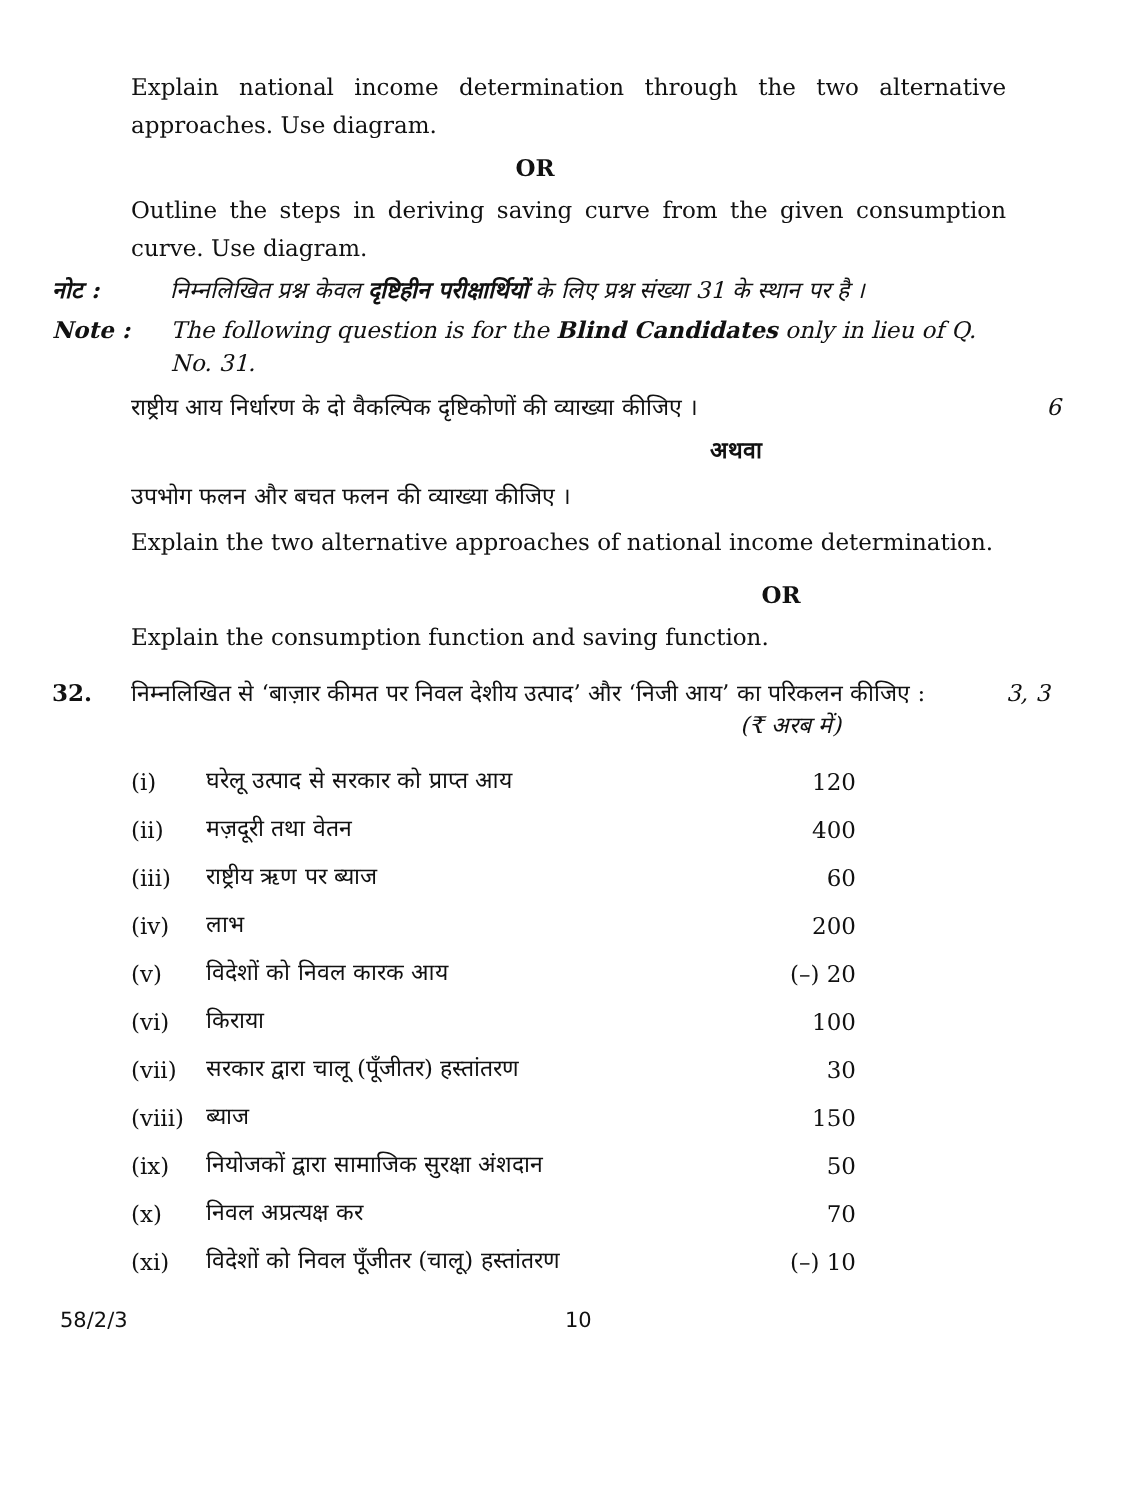Explain national income determination through the two alternative approaches. Use diagram.
OR
Outline the steps in deriving saving curve from the given consumption curve. Use diagram.
नोट : निम्नलिखित प्रश्न केवल दृष्टिहीन परीक्षार्थियों के लिए प्रश्न संख्या 31 के स्थान पर है ।
Note : The following question is for the Blind Candidates only in lieu of Q. No. 31.
राष्ट्रीय आय निर्धारण के दो वैकल्पिक दृष्टिकोणों की व्याख्या कीजिए । 6
अथवा
उपभोग फलन और बचत फलन की व्याख्या कीजिए ।
Explain the two alternative approaches of national income determination.
OR
Explain the consumption function and saving function.
32. निम्नलिखित से ‘बाज़ार कीमत पर निवल देशीय उत्पाद’ और ‘निजी आय’ का परिकलन कीजिए :
3, 3
(₹ अरब में)
| (i) | घरेलू उत्पाद से सरकार को प्राप्त आय | 120 |
| (ii) | मज़दूरी तथा वेतन | 400 |
| (iii) | राष्ट्रीय ऋण पर ब्याज | 60 |
| (iv) | लाभ | 200 |
| (v) | विदेशों को निवल कारक आय | (–) 20 |
| (vi) | किराया | 100 |
| (vii) | सरकार द्वारा चालू (पूँजीतर) हस्तांतरण | 30 |
| (viii) | ब्याज | 150 |
| (ix) | नियोजकों द्वारा सामाजिक सुरक्षा अंशदान | 50 |
| (x) | निवल अप्रत्यक्ष कर | 70 |
| (xi) | विदेशों को निवल पूँजीतर (चालू) हस्तांतरण | (–) 10 |
58/2/3 10